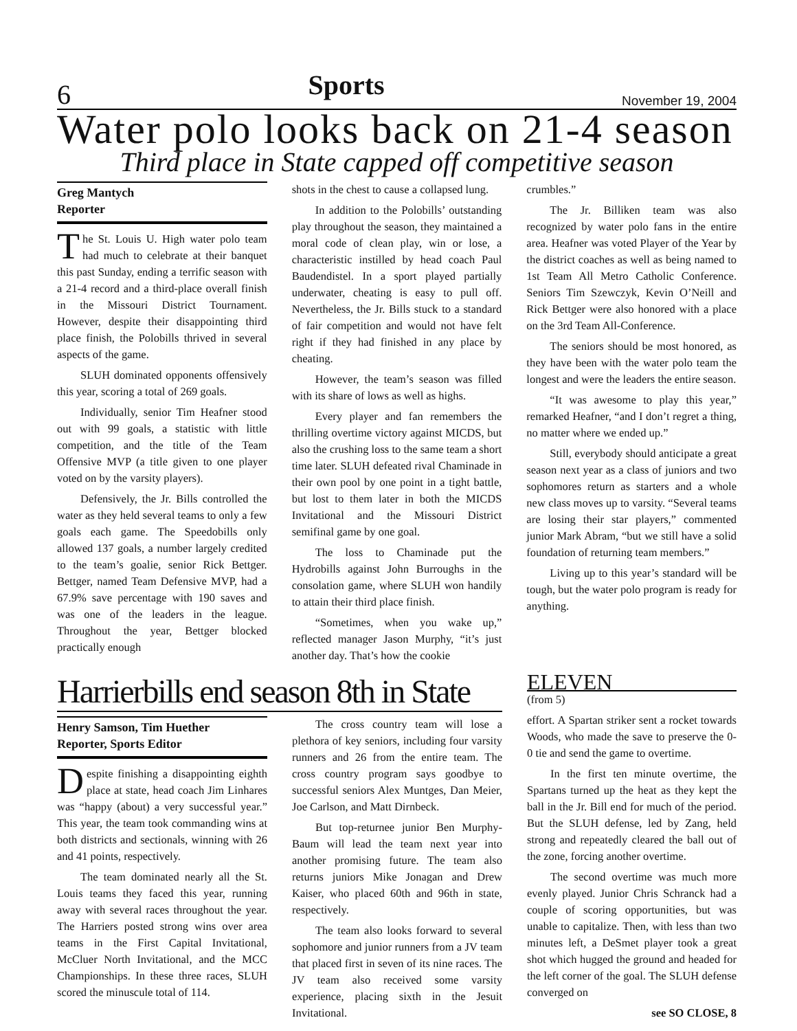6 Sports November 19, 2004
Water polo looks back on 21-4 season
Third place in State capped off competitive season
Greg Mantych
Reporter
The St. Louis U. High water polo team had much to celebrate at their banquet this past Sunday, ending a terrific season with a 21-4 record and a third-place overall finish in the Missouri District Tournament. However, despite their disappointing third place finish, the Polobills thrived in several aspects of the game.
SLUH dominated opponents offensively this year, scoring a total of 269 goals.
Individually, senior Tim Heafner stood out with 99 goals, a statistic with little competition, and the title of the Team Offensive MVP (a title given to one player voted on by the varsity players).
Defensively, the Jr. Bills controlled the water as they held several teams to only a few goals each game. The Speedobills only allowed 137 goals, a number largely credited to the team’s goalie, senior Rick Bettger. Bettger, named Team Defensive MVP, had a 67.9% save percentage with 190 saves and was one of the leaders in the league. Throughout the year, Bettger blocked practically enough
shots in the chest to cause a collapsed lung.
In addition to the Polobills’ outstanding play throughout the season, they maintained a moral code of clean play, win or lose, a characteristic instilled by head coach Paul Baudendistel. In a sport played partially underwater, cheating is easy to pull off. Nevertheless, the Jr. Bills stuck to a standard of fair competition and would not have felt right if they had finished in any place by cheating.
However, the team’s season was filled with its share of lows as well as highs.
Every player and fan remembers the thrilling overtime victory against MICDS, but also the crushing loss to the same team a short time later. SLUH defeated rival Chaminade in their own pool by one point in a tight battle, but lost to them later in both the MICDS Invitational and the Missouri District semifinal game by one goal.
The loss to Chaminade put the Hydrobills against John Burroughs in the consolation game, where SLUH won handily to attain their third place finish.
“Sometimes, when you wake up,” reflected manager Jason Murphy, “it’s just another day. That’s how the cookie
crumbles.”
The Jr. Billiken team was also recognized by water polo fans in the entire area. Heafner was voted Player of the Year by the district coaches as well as being named to 1st Team All Metro Catholic Conference. Seniors Tim Szewczyk, Kevin O’Neill and Rick Bettger were also honored with a place on the 3rd Team All-Conference.
The seniors should be most honored, as they have been with the water polo team the longest and were the leaders the entire season.
“It was awesome to play this year,” remarked Heafner, “and I don’t regret a thing, no matter where we ended up.”
Still, everybody should anticipate a great season next year as a class of juniors and two sophomores return as starters and a whole new class moves up to varsity. “Several teams are losing their star players,” commented junior Mark Abram, “but we still have a solid foundation of returning team members.”
Living up to this year’s standard will be tough, but the water polo program is ready for anything.
Harrierbills end season 8th in State
Henry Samson, Tim Huether
Reporter, Sports Editor
Despite finishing a disappointing eighth place at state, head coach Jim Linhares was “happy (about) a very successful year.” This year, the team took commanding wins at both districts and sectionals, winning with 26 and 41 points, respectively.
The team dominated nearly all the St. Louis teams they faced this year, running away with several races throughout the year. The Harriers posted strong wins over area teams in the First Capital Invitational, McCluer North Invitational, and the MCC Championships. In these three races, SLUH scored the minuscule total of 114.
The cross country team will lose a plethora of key seniors, including four varsity runners and 26 from the entire team. The cross country program says goodbye to successful seniors Alex Muntges, Dan Meier, Joe Carlson, and Matt Dirnbeck.
But top-returnee junior Ben Murphy-Baum will lead the team next year into another promising future. The team also returns juniors Mike Jonagan and Drew Kaiser, who placed 60th and 96th in state, respectively.
The team also looks forward to several sophomore and junior runners from a JV team that placed first in seven of its nine races. The JV team also received some varsity experience, placing sixth in the Jesuit Invitational.
ELEVEN
(from 5)
effort. A Spartan striker sent a rocket towards Woods, who made the save to preserve the 0-0 tie and send the game to overtime.
In the first ten minute overtime, the Spartans turned up the heat as they kept the ball in the Jr. Bill end for much of the period. But the SLUH defense, led by Zang, held strong and repeatedly cleared the ball out of the zone, forcing another overtime.
The second overtime was much more evenly played. Junior Chris Schranck had a couple of scoring opportunities, but was unable to capitalize. Then, with less than two minutes left, a DeSmet player took a great shot which hugged the ground and headed for the left corner of the goal. The SLUH defense converged on
see SO CLOSE, 8